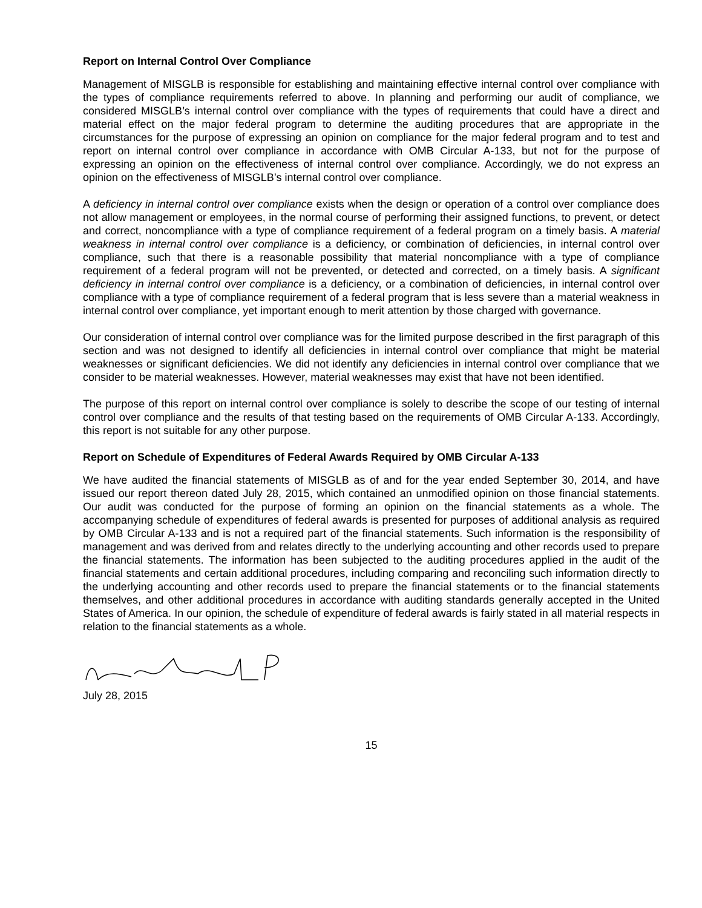Report on Internal Control Over Compliance
Management of MISGLB is responsible for establishing and maintaining effective internal control over compliance with the types of compliance requirements referred to above. In planning and performing our audit of compliance, we considered MISGLB’s internal control over compliance with the types of requirements that could have a direct and material effect on the major federal program to determine the auditing procedures that are appropriate in the circumstances for the purpose of expressing an opinion on compliance for the major federal program and to test and report on internal control over compliance in accordance with OMB Circular A-133, but not for the purpose of expressing an opinion on the effectiveness of internal control over compliance. Accordingly, we do not express an opinion on the effectiveness of MISGLB’s internal control over compliance.
A deficiency in internal control over compliance exists when the design or operation of a control over compliance does not allow management or employees, in the normal course of performing their assigned functions, to prevent, or detect and correct, noncompliance with a type of compliance requirement of a federal program on a timely basis. A material weakness in internal control over compliance is a deficiency, or combination of deficiencies, in internal control over compliance, such that there is a reasonable possibility that material noncompliance with a type of compliance requirement of a federal program will not be prevented, or detected and corrected, on a timely basis. A significant deficiency in internal control over compliance is a deficiency, or a combination of deficiencies, in internal control over compliance with a type of compliance requirement of a federal program that is less severe than a material weakness in internal control over compliance, yet important enough to merit attention by those charged with governance.
Our consideration of internal control over compliance was for the limited purpose described in the first paragraph of this section and was not designed to identify all deficiencies in internal control over compliance that might be material weaknesses or significant deficiencies. We did not identify any deficiencies in internal control over compliance that we consider to be material weaknesses. However, material weaknesses may exist that have not been identified.
The purpose of this report on internal control over compliance is solely to describe the scope of our testing of internal control over compliance and the results of that testing based on the requirements of OMB Circular A-133. Accordingly, this report is not suitable for any other purpose.
Report on Schedule of Expenditures of Federal Awards Required by OMB Circular A-133
We have audited the financial statements of MISGLB as of and for the year ended September 30, 2014, and have issued our report thereon dated July 28, 2015, which contained an unmodified opinion on those financial statements. Our audit was conducted for the purpose of forming an opinion on the financial statements as a whole. The accompanying schedule of expenditures of federal awards is presented for purposes of additional analysis as required by OMB Circular A-133 and is not a required part of the financial statements. Such information is the responsibility of management and was derived from and relates directly to the underlying accounting and other records used to prepare the financial statements. The information has been subjected to the auditing procedures applied in the audit of the financial statements and certain additional procedures, including comparing and reconciling such information directly to the underlying accounting and other records used to prepare the financial statements or to the financial statements themselves, and other additional procedures in accordance with auditing standards generally accepted in the United States of America. In our opinion, the schedule of expenditure of federal awards is fairly stated in all material respects in relation to the financial statements as a whole.
July 28, 2015
15